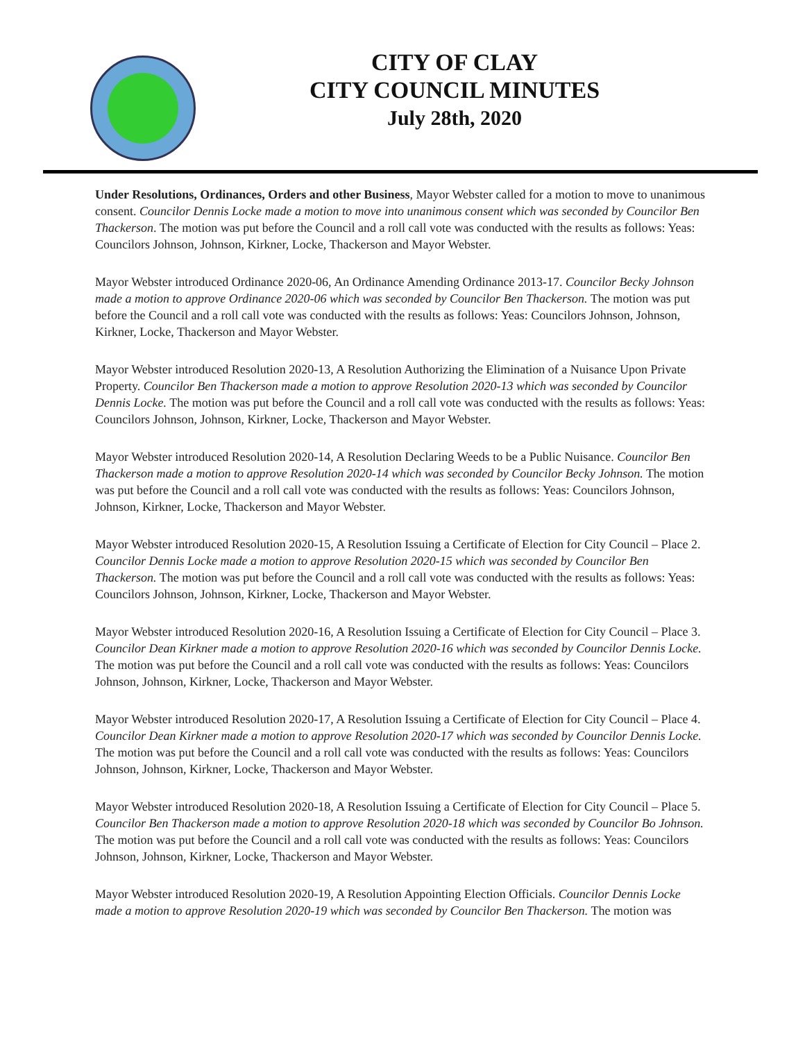CITY OF CLAY
CITY COUNCIL MINUTES
July 28th, 2020
Under Resolutions, Ordinances, Orders and other Business, Mayor Webster called for a motion to move to unanimous consent. Councilor Dennis Locke made a motion to move into unanimous consent which was seconded by Councilor Ben Thackerson. The motion was put before the Council and a roll call vote was conducted with the results as follows: Yeas: Councilors Johnson, Johnson, Kirkner, Locke, Thackerson and Mayor Webster.
Mayor Webster introduced Ordinance 2020-06, An Ordinance Amending Ordinance 2013-17. Councilor Becky Johnson made a motion to approve Ordinance 2020-06 which was seconded by Councilor Ben Thackerson. The motion was put before the Council and a roll call vote was conducted with the results as follows: Yeas: Councilors Johnson, Johnson, Kirkner, Locke, Thackerson and Mayor Webster.
Mayor Webster introduced Resolution 2020-13, A Resolution Authorizing the Elimination of a Nuisance Upon Private Property. Councilor Ben Thackerson made a motion to approve Resolution 2020-13 which was seconded by Councilor Dennis Locke. The motion was put before the Council and a roll call vote was conducted with the results as follows: Yeas: Councilors Johnson, Johnson, Kirkner, Locke, Thackerson and Mayor Webster.
Mayor Webster introduced Resolution 2020-14, A Resolution Declaring Weeds to be a Public Nuisance. Councilor Ben Thackerson made a motion to approve Resolution 2020-14 which was seconded by Councilor Becky Johnson. The motion was put before the Council and a roll call vote was conducted with the results as follows: Yeas: Councilors Johnson, Johnson, Kirkner, Locke, Thackerson and Mayor Webster.
Mayor Webster introduced Resolution 2020-15, A Resolution Issuing a Certificate of Election for City Council – Place 2. Councilor Dennis Locke made a motion to approve Resolution 2020-15 which was seconded by Councilor Ben Thackerson. The motion was put before the Council and a roll call vote was conducted with the results as follows: Yeas: Councilors Johnson, Johnson, Kirkner, Locke, Thackerson and Mayor Webster.
Mayor Webster introduced Resolution 2020-16, A Resolution Issuing a Certificate of Election for City Council – Place 3. Councilor Dean Kirkner made a motion to approve Resolution 2020-16 which was seconded by Councilor Dennis Locke. The motion was put before the Council and a roll call vote was conducted with the results as follows: Yeas: Councilors Johnson, Johnson, Kirkner, Locke, Thackerson and Mayor Webster.
Mayor Webster introduced Resolution 2020-17, A Resolution Issuing a Certificate of Election for City Council – Place 4. Councilor Dean Kirkner made a motion to approve Resolution 2020-17 which was seconded by Councilor Dennis Locke. The motion was put before the Council and a roll call vote was conducted with the results as follows: Yeas: Councilors Johnson, Johnson, Kirkner, Locke, Thackerson and Mayor Webster.
Mayor Webster introduced Resolution 2020-18, A Resolution Issuing a Certificate of Election for City Council – Place 5. Councilor Ben Thackerson made a motion to approve Resolution 2020-18 which was seconded by Councilor Bo Johnson. The motion was put before the Council and a roll call vote was conducted with the results as follows: Yeas: Councilors Johnson, Johnson, Kirkner, Locke, Thackerson and Mayor Webster.
Mayor Webster introduced Resolution 2020-19, A Resolution Appointing Election Officials. Councilor Dennis Locke made a motion to approve Resolution 2020-19 which was seconded by Councilor Ben Thackerson. The motion was